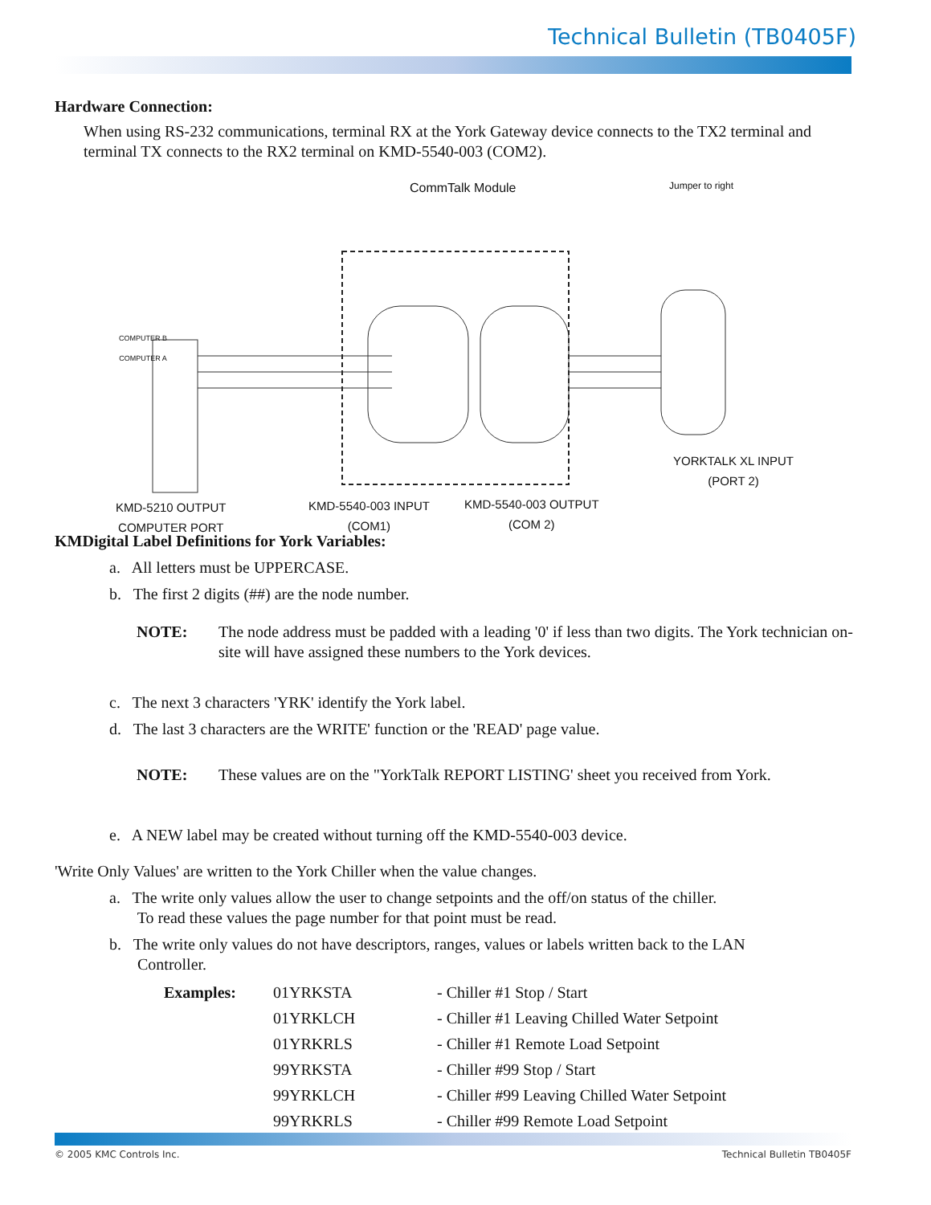Technical Bulletin (TB0405F)
Hardware Connection:
When using RS-232 communications, terminal RX at the York Gateway device connects to the TX2 terminal and terminal TX connects to the RX2 terminal on KMD-5540-003 (COM2).
CommTalk Module Jumper to right
COMPUTER B
COMPUTER A
YORKTALK XL INPUT
(PORT 2)
KMD-5210 OUTPUT
COMPUTER PORT
KMD-5540-003 INPUT
(COM1)
KMD-5540-003 OUTPUT
(COM 2)
KMDigital Label Definitions for York Variables:
a. All letters must be UPPERCASE.
b. The first 2 digits (##) are the node number.
NOTE: The node address must be padded with a leading '0' if less than two digits. The York technician on-site will have assigned these numbers to the York devices.
c. The next 3 characters 'YRK' identify the York label.
d. The last 3 characters are the WRITE' function or the 'READ' page value.
NOTE: These values are on the "YorkTalk REPORT LISTING' sheet you received from York.
e. A NEW label may be created without turning off the KMD-5540-003 device.
'Write Only Values' are written to the York Chiller when the value changes.
a. The write only values allow the user to change setpoints and the off/on status of the chiller.
To read these values the page number for that point must be read.
b. The write only values do not have descriptors, ranges, values or labels written back to the LAN
Controller.
Examples: 01YRKSTA - Chiller #1 Stop / Start 01YRKLCH - Chiller #1 Leaving Chilled Water Setpoint 01YRKRLS - Chiller #1 Remote Load Setpoint 99YRKSTA - Chiller #99 Stop / Start 99YRKLCH - Chiller #99 Leaving Chilled Water Setpoint 99YRKRLS - Chiller #99 Remote Load Setpoint
© 2005 KMC Controls Inc. Technical Bulletin TB0405F